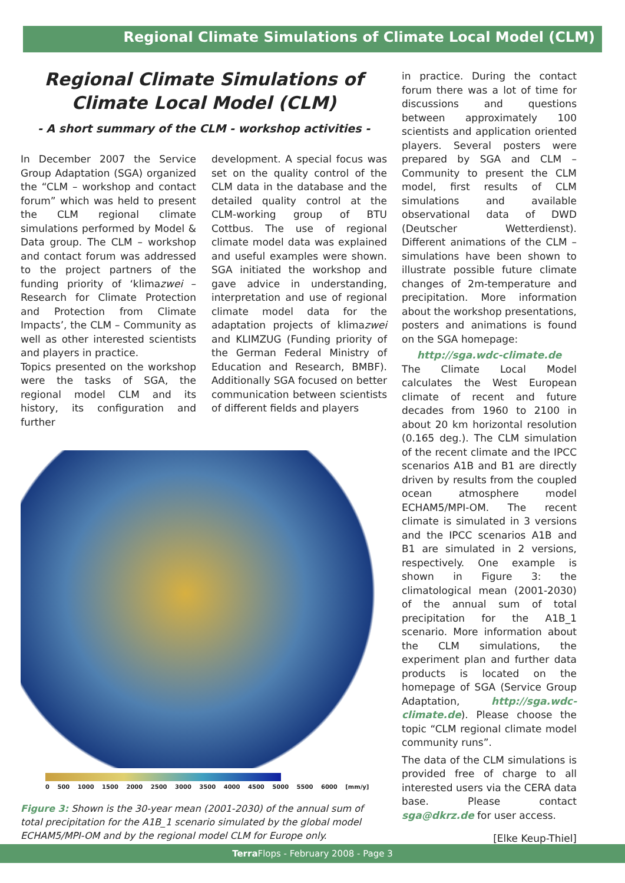Regional Climate Simulations of Climate Local Model (CLM)
Regional Climate Simulations of Climate Local Model (CLM)
- A short summary of the CLM - workshop activities -
In December 2007 the Service Group Adaptation (SGA) organized the “CLM – workshop and contact forum” which was held to present the CLM regional climate simulations performed by Model & Data group. The CLM – workshop and contact forum was addressed to the project partners of the funding priority of ‘klimazwei – Research for Climate Protection and Protection from Climate Impacts’, the CLM – Community as well as other interested scientists and players in practice.
Topics presented on the workshop were the tasks of SGA, the regional model CLM and its history, its configuration and further
development. A special focus was set on the quality control of the CLM data in the database and the detailed quality control at the CLM-working group of BTU Cottbus. The use of regional climate model data was explained and useful examples were shown. SGA initiated the workshop and gave advice in understanding, interpretation and use of regional climate model data for the adaptation projects of klimazwei and KLIMZUG (Funding priority of the German Federal Ministry of Education and Research, BMBF). Additionally SGA focused on better communication between scientists of different fields and players
0 500 1000 1500 2000 2500 3000 3500 4000 4500 5000 5500 6000 [mm/y]
Figure 3: Shown is the 30-year mean (2001-2030) of the annual sum of total precipitation for the A1B_1 scenario simulated by the global model ECHAM5/MPI-OM and by the regional model CLM for Europe only.
in practice. During the contact forum there was a lot of time for discussions and questions between approximately 100 scientists and application oriented players. Several posters were prepared by SGA and CLM – Community to present the CLM model, first results of CLM simulations and available observational data of DWD (Deutscher Wetterdienst). Different animations of the CLM – simulations have been shown to illustrate possible future climate changes of 2m-temperature and precipitation. More information about the workshop presentations, posters and animations is found on the SGA homepage:
http://sga.wdc-climate.de
The Climate Local Model calculates the West European climate of recent and future decades from 1960 to 2100 in about 20 km horizontal resolution (0.165 deg.). The CLM simulation of the recent climate and the IPCC scenarios A1B and B1 are directly driven by results from the coupled ocean atmosphere model ECHAM5/MPI-OM. The recent climate is simulated in 3 versions and the IPCC scenarios A1B and B1 are simulated in 2 versions, respectively. One example is shown in Figure 3: the climatological mean (2001-2030) of the annual sum of total precipitation for the A1B_1 scenario. More information about the CLM simulations, the experiment plan and further data products is located on the homepage of SGA (Service Group Adaptation, http://sga.wdc-climate.de). Please choose the topic “CLM regional climate model community runs”.
The data of the CLM simulations is provided free of charge to all interested users via the CERA data base. Please contact sga@dkrz.de for user access.
[Elke Keup-Thiel]
Terra Flops - February 2008 - Page 3